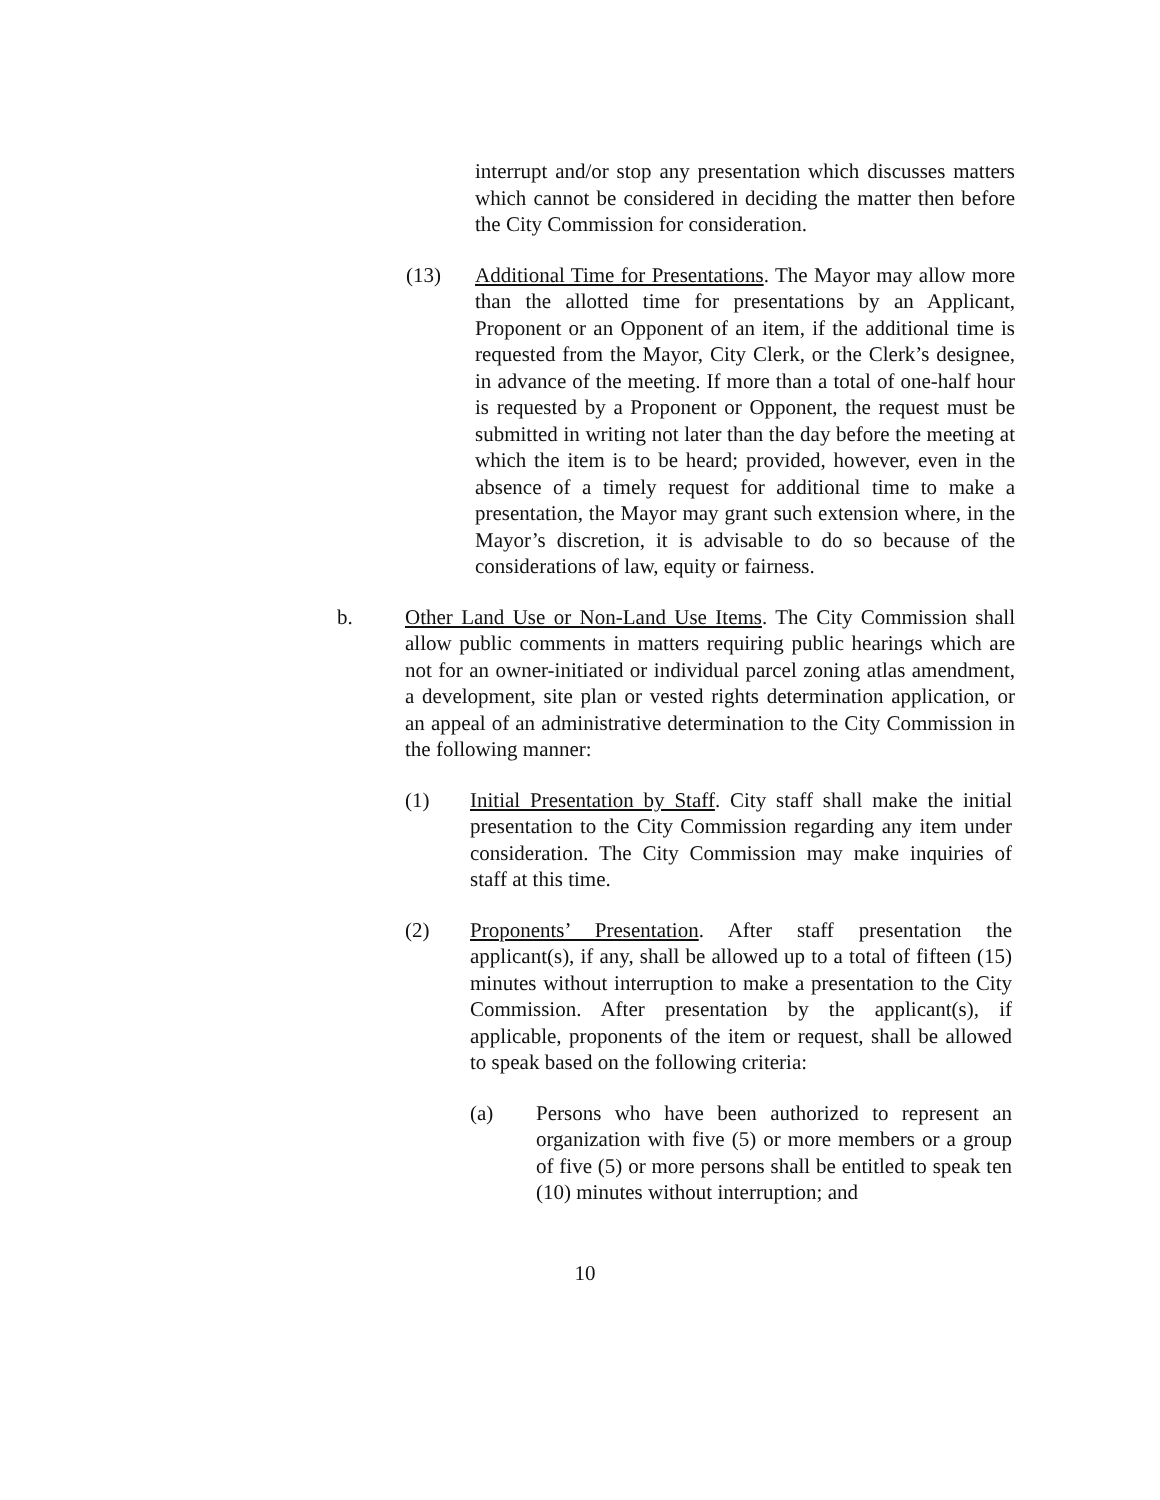interrupt and/or stop any presentation which discusses matters which cannot be considered in deciding the matter then before the City Commission for consideration.
(13) Additional Time for Presentations. The Mayor may allow more than the allotted time for presentations by an Applicant, Proponent or an Opponent of an item, if the additional time is requested from the Mayor, City Clerk, or the Clerk’s designee, in advance of the meeting. If more than a total of one-half hour is requested by a Proponent or Opponent, the request must be submitted in writing not later than the day before the meeting at which the item is to be heard; provided, however, even in the absence of a timely request for additional time to make a presentation, the Mayor may grant such extension where, in the Mayor’s discretion, it is advisable to do so because of the considerations of law, equity or fairness.
b. Other Land Use or Non-Land Use Items. The City Commission shall allow public comments in matters requiring public hearings which are not for an owner-initiated or individual parcel zoning atlas amendment, a development, site plan or vested rights determination application, or an appeal of an administrative determination to the City Commission in the following manner:
(1) Initial Presentation by Staff. City staff shall make the initial presentation to the City Commission regarding any item under consideration. The City Commission may make inquiries of staff at this time.
(2) Proponents’ Presentation. After staff presentation the applicant(s), if any, shall be allowed up to a total of fifteen (15) minutes without interruption to make a presentation to the City Commission. After presentation by the applicant(s), if applicable, proponents of the item or request, shall be allowed to speak based on the following criteria:
(a) Persons who have been authorized to represent an organization with five (5) or more members or a group of five (5) or more persons shall be entitled to speak ten (10) minutes without interruption; and
10